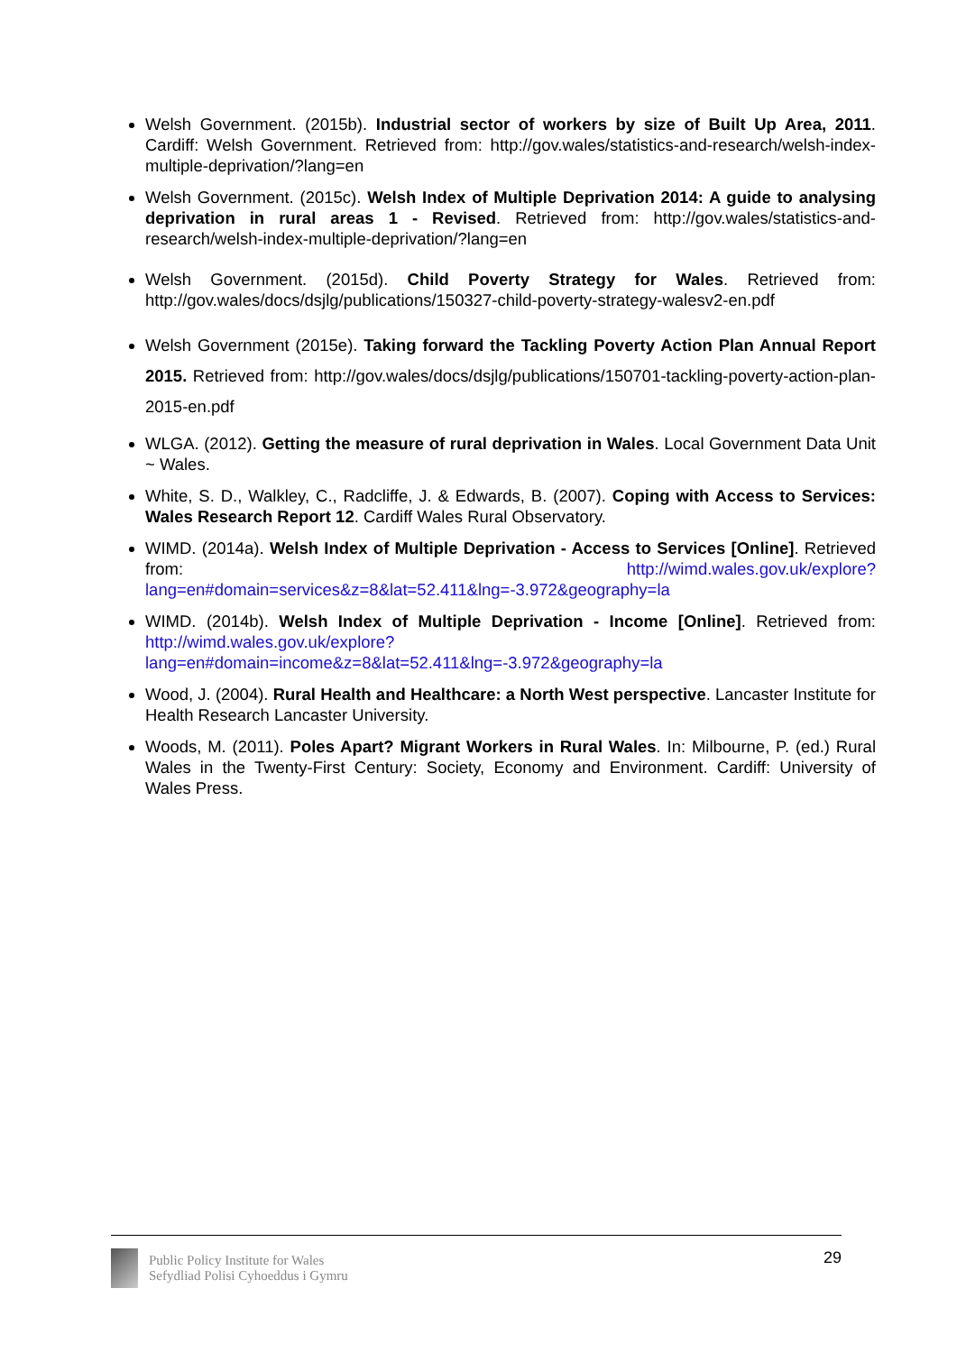Welsh Government. (2015b). Industrial sector of workers by size of Built Up Area, 2011. Cardiff: Welsh Government. Retrieved from: http://gov.wales/statistics-and-research/welsh-index-multiple-deprivation/?lang=en
Welsh Government. (2015c). Welsh Index of Multiple Deprivation 2014: A guide to analysing deprivation in rural areas 1 - Revised. Retrieved from: http://gov.wales/statistics-and-research/welsh-index-multiple-deprivation/?lang=en
Welsh Government. (2015d). Child Poverty Strategy for Wales. Retrieved from: http://gov.wales/docs/dsjlg/publications/150327-child-poverty-strategy-walesv2-en.pdf
Welsh Government (2015e). Taking forward the Tackling Poverty Action Plan Annual Report 2015. Retrieved from: http://gov.wales/docs/dsjlg/publications/150701-tackling-poverty-action-plan-2015-en.pdf
WLGA. (2012). Getting the measure of rural deprivation in Wales. Local Government Data Unit ~ Wales.
White, S. D., Walkley, C., Radcliffe, J. & Edwards, B. (2007). Coping with Access to Services: Wales Research Report 12. Cardiff Wales Rural Observatory.
WIMD. (2014a). Welsh Index of Multiple Deprivation - Access to Services [Online]. Retrieved from: http://wimd.wales.gov.uk/explore?lang=en#domain=services&z=8&lat=52.411&lng=-3.972&geography=la
WIMD. (2014b). Welsh Index of Multiple Deprivation - Income [Online]. Retrieved from: http://wimd.wales.gov.uk/explore?lang=en#domain=income&z=8&lat=52.411&lng=-3.972&geography=la
Wood, J. (2004). Rural Health and Healthcare: a North West perspective. Lancaster Institute for Health Research Lancaster University.
Woods, M. (2011). Poles Apart? Migrant Workers in Rural Wales. In: Milbourne, P. (ed.) Rural Wales in the Twenty-First Century: Society, Economy and Environment. Cardiff: University of Wales Press.
Public Policy Institute for Wales
Sefydliad Polisi Cyhoeddus i Gymru
29